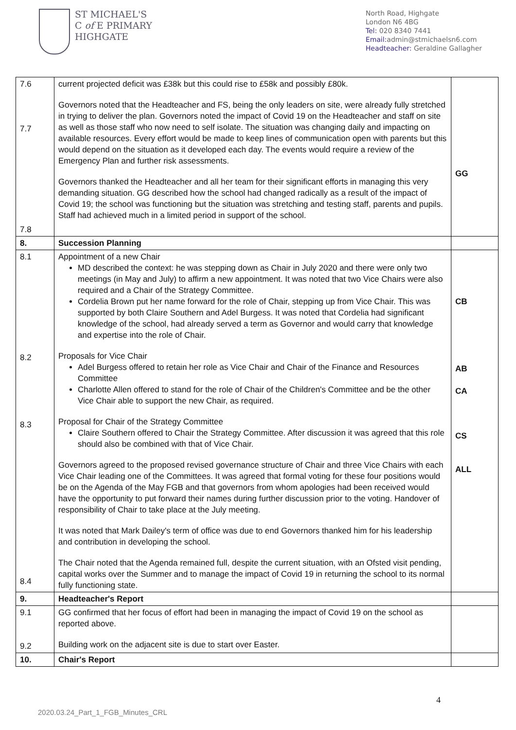ST MICHAEL'S
C of E PRIMARY
HIGHGATE
North Road, Highgate
London N6 4BG
Tel: 020 8340 7441
Email: admin@stmichaelsn6.com
Headteacher: Geraldine Gallagher
| 7.6 7.7 7.8 | current projected deficit was £38k but this could rise to £58k and possibly £80k. Governors noted that the Headteacher and FS, being the only leaders on site, were already fully stretched in trying to deliver the plan. Governors noted the impact of Covid 19 on the Headteacher and staff on site as well as those staff who now need to self isolate. The situation was changing daily and impacting on available resources. Every effort would be made to keep lines of communication open with parents but this would depend on the situation as it developed each day. The events would require a review of the Emergency Plan and further risk assessments. Governors thanked the Headteacher and all her team for their significant efforts in managing this very demanding situation. GG described how the school had changed radically as a result of the impact of Covid 19; the school was functioning but the situation was stretching and testing staff, parents and pupils. Staff had achieved much in a limited period in support of the school. | GG |
| 8. | Succession Planning | |
| 8.1 8.2 8.3 8.4 | Appointment of a new Chair MD described the context: he was stepping down as Chair in July 2020 and there were only two meetings (in May and July) to affirm a new appointment. It was noted that two Vice Chairs were also required and a Chair of the Strategy Committee. Cordelia Brown put her name forward for the role of Chair, stepping up from Vice Chair. This was supported by both Claire Southern and Adel Burgess. It was noted that Cordelia had significant knowledge of the school, had already served a term as Governor and would carry that knowledge and expertise into the role of Chair. Proposals for Vice Chair Adel Burgess offered to retain her role as Vice Chair and Chair of the Finance and Resources Committee Charlotte Allen offered to stand for the role of Chair of the Children's Committee and be the other Vice Chair able to support the new Chair, as required. Proposal for Chair of the Strategy Committee Claire Southern offered to Chair the Strategy Committee. After discussion it was agreed that this role should also be combined with that of Vice Chair. Governors agreed to the proposed revised governance structure of Chair and three Vice Chairs with each Vice Chair leading one of the Committees. It was agreed that formal voting for these four positions would be on the Agenda of the May FGB and that governors from whom apologies had been received would have the opportunity to put forward their names during further discussion prior to the voting. Handover of responsibility of Chair to take place at the July meeting. It was noted that Mark Dailey's term of office was due to end Governors thanked him for his leadership and contribution in developing the school. The Chair noted that the Agenda remained full, despite the current situation, with an Ofsted visit pending, capital works over the Summer and to manage the impact of Covid 19 in returning the school to its normal fully functioning state. | CB AB CA CS ALL |
| 9. | Headteacher's Report | |
| 9.1 9.2 | GG confirmed that her focus of effort had been in managing the impact of Covid 19 on the school as reported above. Building work on the adjacent site is due to start over Easter. | |
| 10. | Chair's Report | |
4
2020.03.24_Part_1_FGB_Minutes_CRL